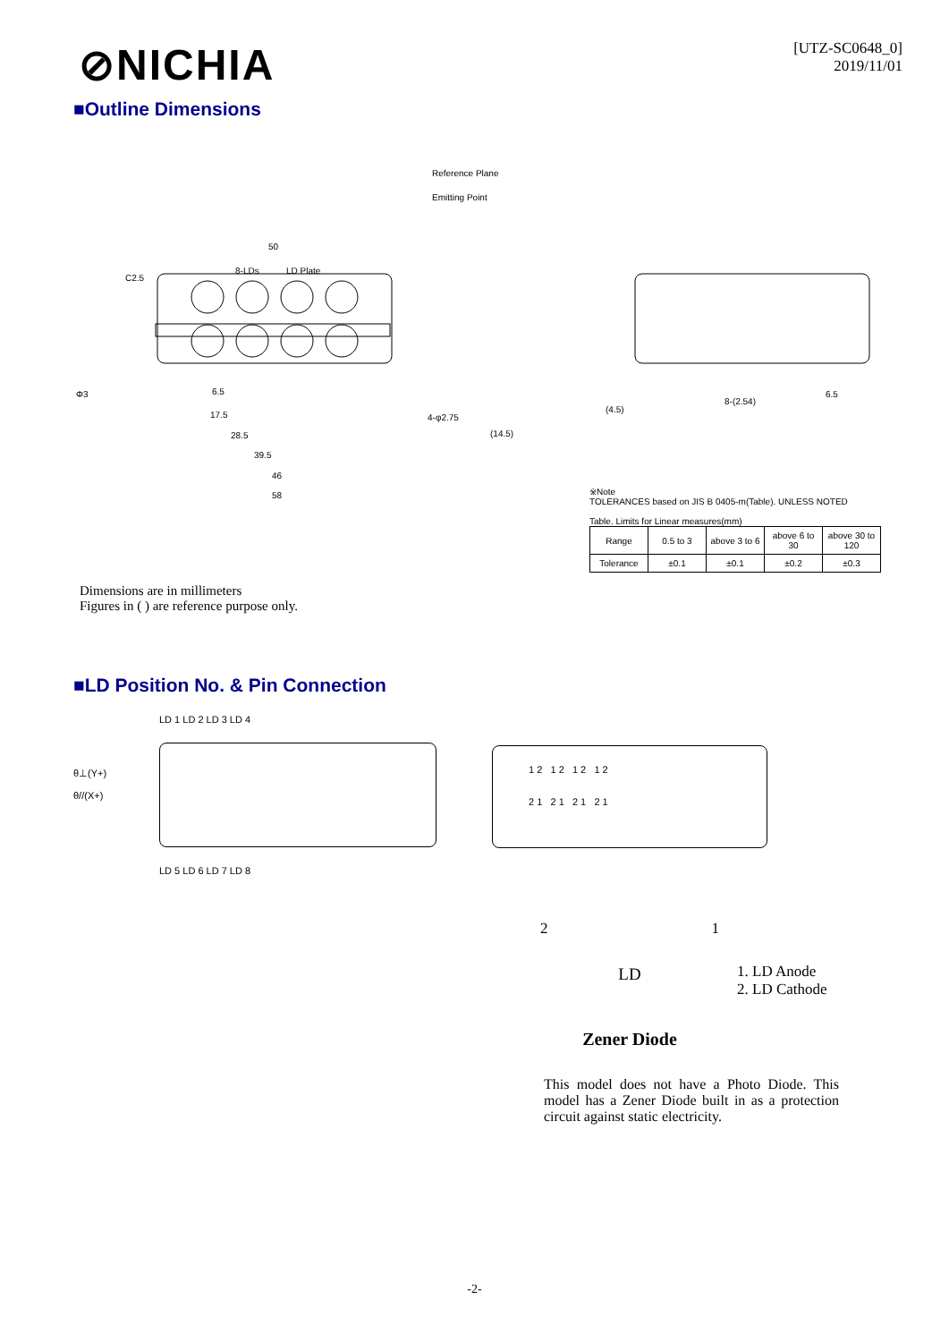⊘NICHIA
[UTZ-SC0648_0]
2019/11/01
■Outline Dimensions
Reference Plane
Emitting Point
50
8-LDs
LD Plate
C2.5
Φ3
6.5
17.5
28.5
39.5
46
58
4-φ2.75
(14.5)
(4.5)
8-(2.54)
6.5
※Note
TOLERANCES based on JIS B 0405-m(Table). UNLESS NOTED
Table. Limits for Linear measures(mm)
| Range | 0.5 to 3 | above 3 to 6 | above 6 to 30 | above 30 to 120 |
| Tolerance | ±0.1 | ±0.1 | ±0.2 | ±0.3 |
Dimensions are in millimeters
Figures in ( ) are reference purpose only.
■LD Position No. & Pin Connection
θ⊥(Y+)
θ//(X+)
LD 1 LD 2 LD 3 LD 4
LD 5 LD 6 LD 7 LD 8
1 2 1 2 1 2 1 2
2 1 2 1 2 1 2 1
2 1
LD
Zener Diode
1. LD Anode
2. LD Cathode
This model does not have a Photo Diode. This model has a Zener Diode built in as a protection circuit against static electricity.
-2-